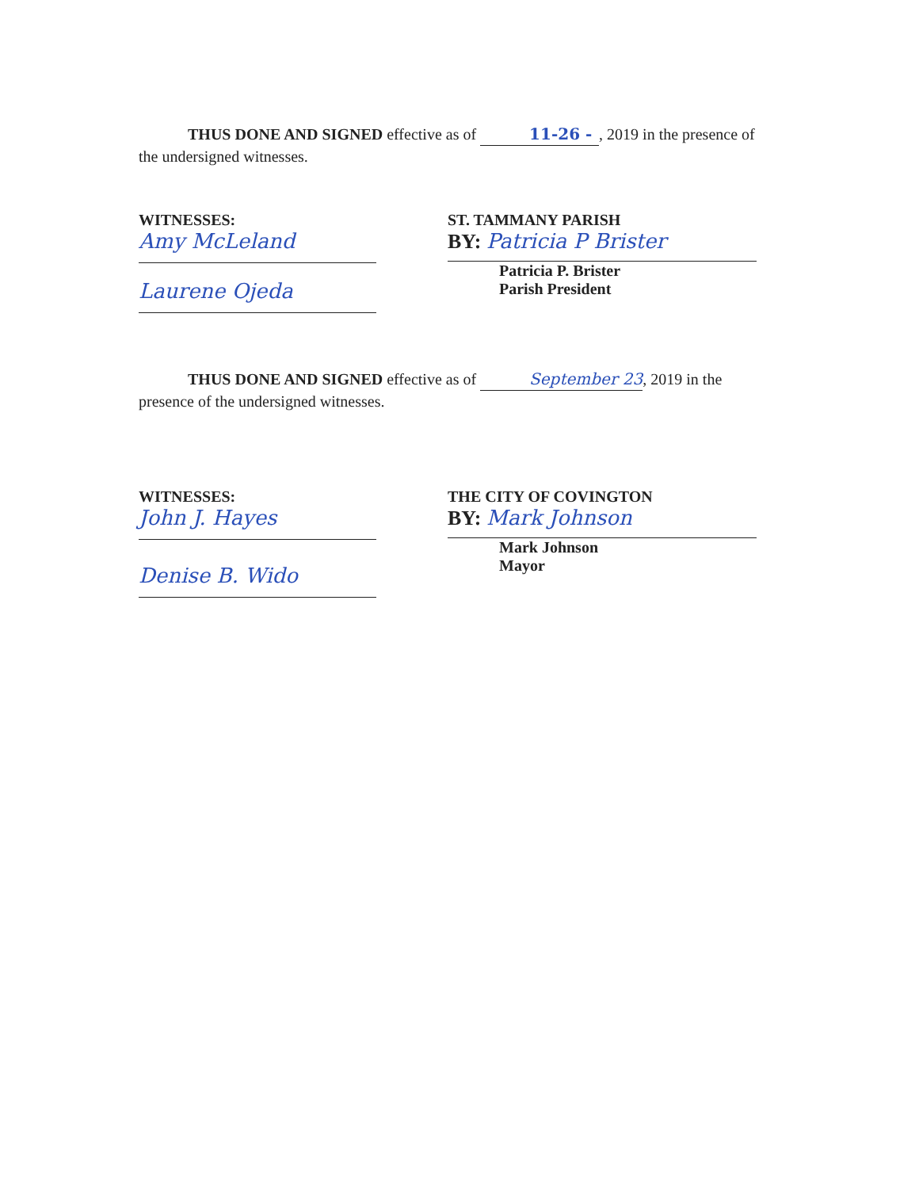THUS DONE AND SIGNED effective as of 11-26 -, 2019 in the presence of the undersigned witnesses.
WITNESSES:
Amy McLeland
Laurene Ojeda
ST. TAMMANY PARISH
BY: Patricia P Brister
Patricia P. Brister
Parish President
THUS DONE AND SIGNED effective as of September 23, 2019 in the presence of the undersigned witnesses.
WITNESSES:
John J. Hayes
Denise B. Wido
THE CITY OF COVINGTON
BY: Mark Johnson
Mark Johnson
Mayor